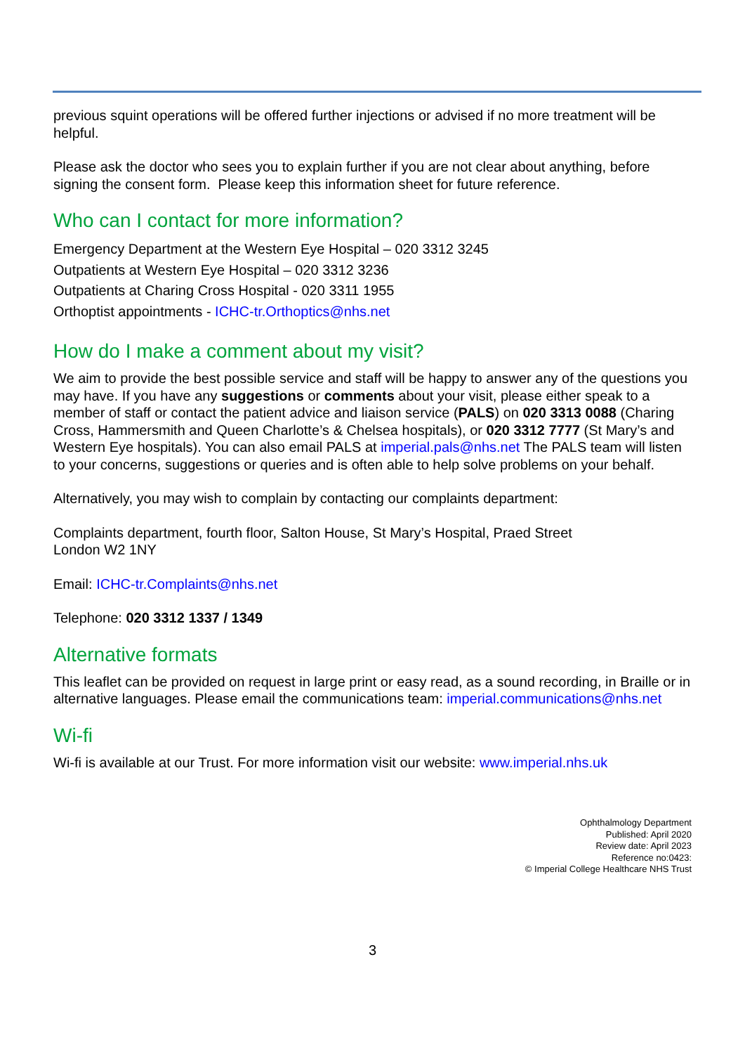previous squint operations will be offered further injections or advised if no more treatment will be helpful.
Please ask the doctor who sees you to explain further if you are not clear about anything, before signing the consent form. Please keep this information sheet for future reference.
Who can I contact for more information?
Emergency Department at the Western Eye Hospital – 020 3312 3245
Outpatients at Western Eye Hospital – 020 3312 3236
Outpatients at Charing Cross Hospital - 020 3311 1955
Orthoptist appointments - ICHC-tr.Orthoptics@nhs.net
How do I make a comment about my visit?
We aim to provide the best possible service and staff will be happy to answer any of the questions you may have. If you have any suggestions or comments about your visit, please either speak to a member of staff or contact the patient advice and liaison service (PALS) on 020 3313 0088 (Charing Cross, Hammersmith and Queen Charlotte’s & Chelsea hospitals), or 020 3312 7777 (St Mary’s and Western Eye hospitals). You can also email PALS at imperial.pals@nhs.net The PALS team will listen to your concerns, suggestions or queries and is often able to help solve problems on your behalf.
Alternatively, you may wish to complain by contacting our complaints department:
Complaints department, fourth floor, Salton House, St Mary’s Hospital, Praed Street
London W2 1NY
Email: ICHC-tr.Complaints@nhs.net
Telephone: 020 3312 1337 / 1349
Alternative formats
This leaflet can be provided on request in large print or easy read, as a sound recording, in Braille or in alternative languages. Please email the communications team: imperial.communications@nhs.net
Wi-fi
Wi-fi is available at our Trust. For more information visit our website: www.imperial.nhs.uk
Ophthalmology Department
Published: April 2020
Review date: April 2023
Reference no:0423:
© Imperial College Healthcare NHS Trust
3